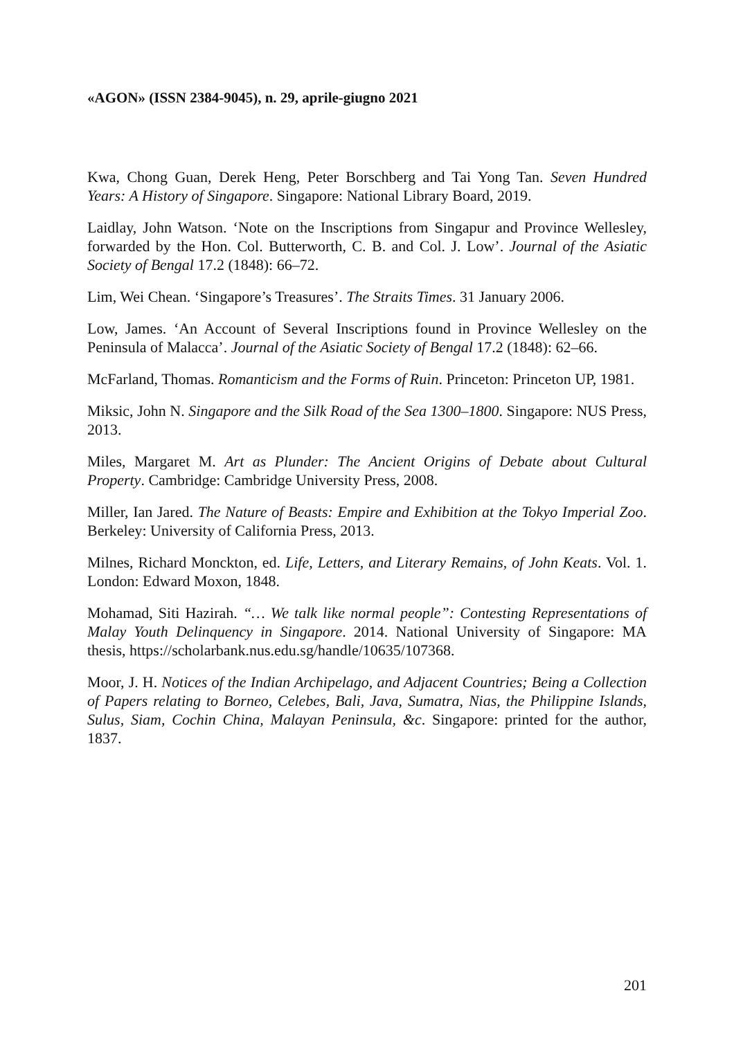«AGON» (ISSN 2384-9045), n. 29, aprile-giugno 2021
Kwa, Chong Guan, Derek Heng, Peter Borschberg and Tai Yong Tan. Seven Hundred Years: A History of Singapore. Singapore: National Library Board, 2019.
Laidlay, John Watson. ‘Note on the Inscriptions from Singapur and Province Wellesley, forwarded by the Hon. Col. Butterworth, C. B. and Col. J. Low’. Journal of the Asiatic Society of Bengal 17.2 (1848): 66–72.
Lim, Wei Chean. ‘Singapore’s Treasures’. The Straits Times. 31 January 2006.
Low, James. ‘An Account of Several Inscriptions found in Province Wellesley on the Peninsula of Malacca’. Journal of the Asiatic Society of Bengal 17.2 (1848): 62–66.
McFarland, Thomas. Romanticism and the Forms of Ruin. Princeton: Princeton UP, 1981.
Miksic, John N. Singapore and the Silk Road of the Sea 1300–1800. Singapore: NUS Press, 2013.
Miles, Margaret M. Art as Plunder: The Ancient Origins of Debate about Cultural Property. Cambridge: Cambridge University Press, 2008.
Miller, Ian Jared. The Nature of Beasts: Empire and Exhibition at the Tokyo Imperial Zoo. Berkeley: University of California Press, 2013.
Milnes, Richard Monckton, ed. Life, Letters, and Literary Remains, of John Keats. Vol. 1. London: Edward Moxon, 1848.
Mohamad, Siti Hazirah. “… We talk like normal people”: Contesting Representations of Malay Youth Delinquency in Singapore. 2014. National University of Singapore: MA thesis, https://scholarbank.nus.edu.sg/handle/10635/107368.
Moor, J. H. Notices of the Indian Archipelago, and Adjacent Countries; Being a Collection of Papers relating to Borneo, Celebes, Bali, Java, Sumatra, Nias, the Philippine Islands, Sulus, Siam, Cochin China, Malayan Peninsula, &c. Singapore: printed for the author, 1837.
201